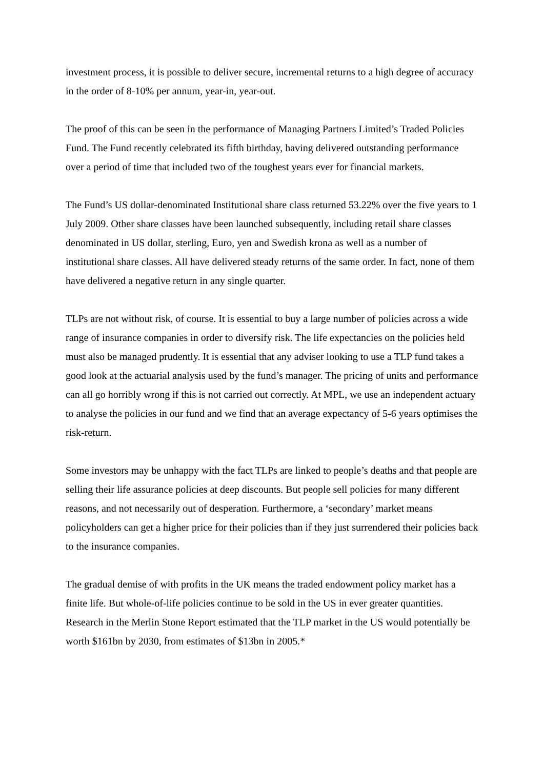investment process, it is possible to deliver secure, incremental returns to a high degree of accuracy in the order of 8-10% per annum, year-in, year-out.
The proof of this can be seen in the performance of Managing Partners Limited’s Traded Policies Fund. The Fund recently celebrated its fifth birthday, having delivered outstanding performance over a period of time that included two of the toughest years ever for financial markets.
The Fund’s US dollar-denominated Institutional share class returned 53.22% over the five years to 1 July 2009. Other share classes have been launched subsequently, including retail share classes denominated in US dollar, sterling, Euro, yen and Swedish krona as well as a number of institutional share classes. All have delivered steady returns of the same order. In fact, none of them have delivered a negative return in any single quarter.
TLPs are not without risk, of course. It is essential to buy a large number of policies across a wide range of insurance companies in order to diversify risk. The life expectancies on the policies held must also be managed prudently. It is essential that any adviser looking to use a TLP fund takes a good look at the actuarial analysis used by the fund’s manager. The pricing of units and performance can all go horribly wrong if this is not carried out correctly. At MPL, we use an independent actuary to analyse the policies in our fund and we find that an average expectancy of 5-6 years optimises the risk-return.
Some investors may be unhappy with the fact TLPs are linked to people’s deaths and that people are selling their life assurance policies at deep discounts. But people sell policies for many different reasons, and not necessarily out of desperation. Furthermore, a ‘secondary’ market means policyholders can get a higher price for their policies than if they just surrendered their policies back to the insurance companies.
The gradual demise of with profits in the UK means the traded endowment policy market has a finite life. But whole-of-life policies continue to be sold in the US in ever greater quantities. Research in the Merlin Stone Report estimated that the TLP market in the US would potentially be worth $161bn by 2030, from estimates of $13bn in 2005.*